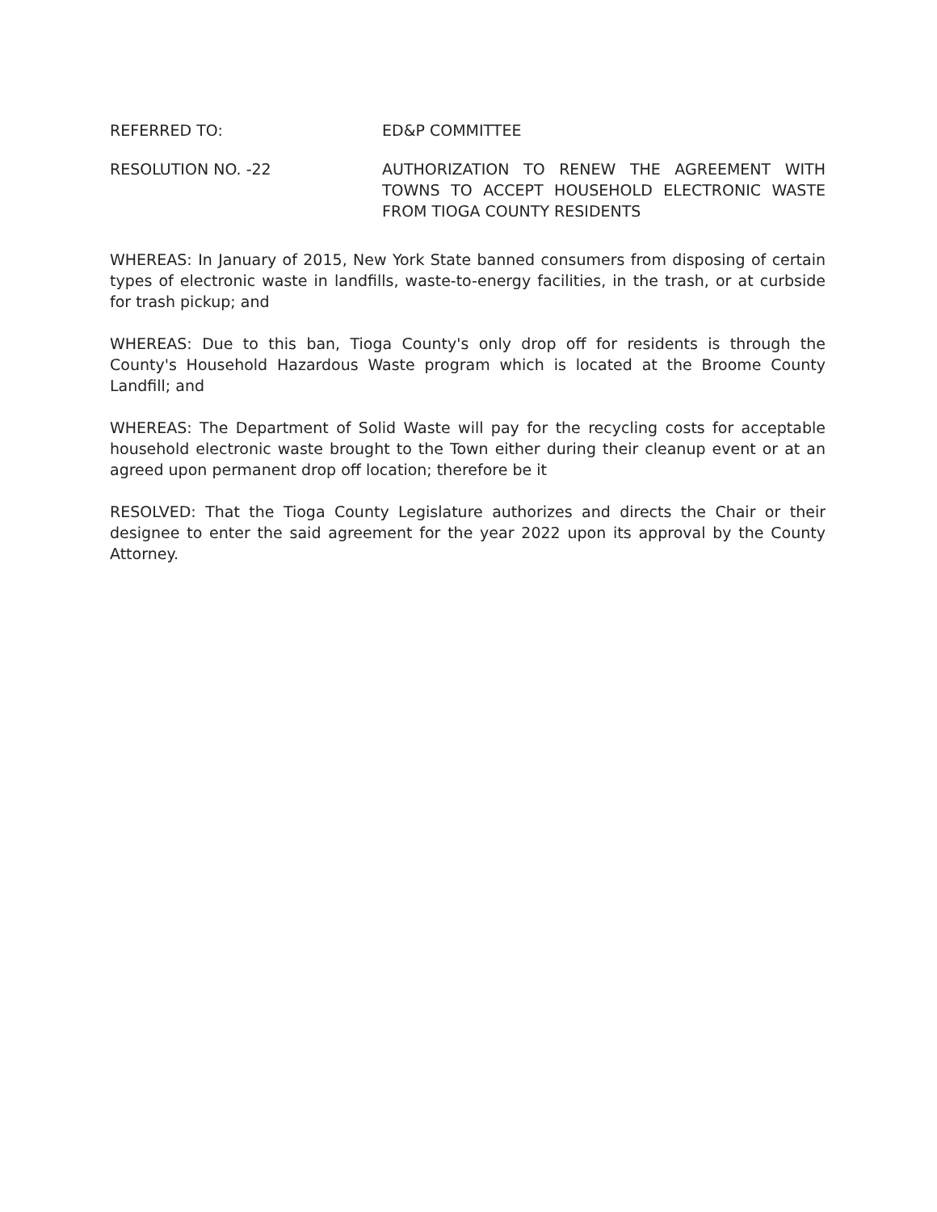REFERRED TO: ED&P COMMITTEE
RESOLUTION NO. -22 AUTHORIZATION TO RENEW THE AGREEMENT WITH TOWNS TO ACCEPT HOUSEHOLD ELECTRONIC WASTE FROM TIOGA COUNTY RESIDENTS
WHEREAS: In January of 2015, New York State banned consumers from disposing of certain types of electronic waste in landfills, waste-to-energy facilities, in the trash, or at curbside for trash pickup; and
WHEREAS: Due to this ban, Tioga County's only drop off for residents is through the County's Household Hazardous Waste program which is located at the Broome County Landfill; and
WHEREAS: The Department of Solid Waste will pay for the recycling costs for acceptable household electronic waste brought to the Town either during their cleanup event or at an agreed upon permanent drop off location; therefore be it
RESOLVED: That the Tioga County Legislature authorizes and directs the Chair or their designee to enter the said agreement for the year 2022 upon its approval by the County Attorney.